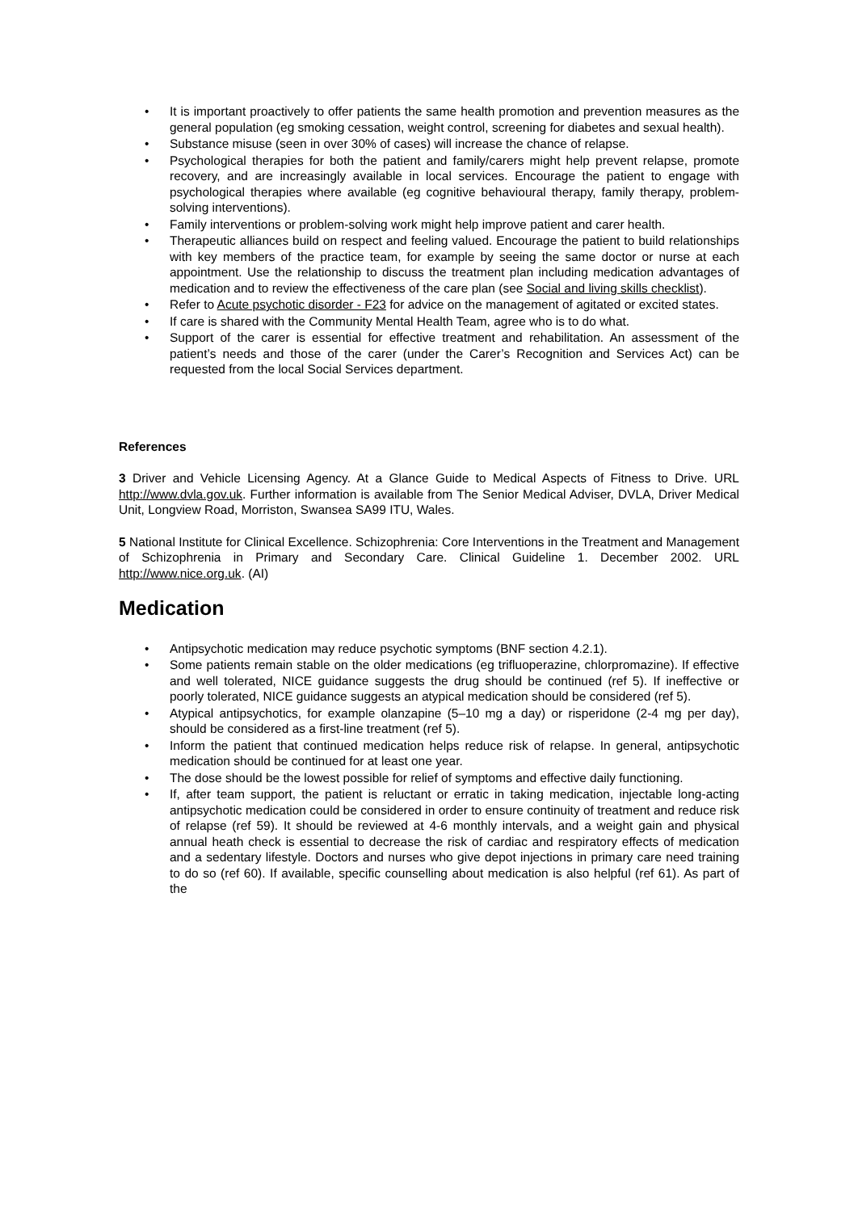• It is important proactively to offer patients the same health promotion and prevention measures as the general population (eg smoking cessation, weight control, screening for diabetes and sexual health).
• Substance misuse (seen in over 30% of cases) will increase the chance of relapse.
• Psychological therapies for both the patient and family/carers might help prevent relapse, promote recovery, and are increasingly available in local services. Encourage the patient to engage with psychological therapies where available (eg cognitive behavioural therapy, family therapy, problem-solving interventions).
• Family interventions or problem-solving work might help improve patient and carer health.
• Therapeutic alliances build on respect and feeling valued. Encourage the patient to build relationships with key members of the practice team, for example by seeing the same doctor or nurse at each appointment. Use the relationship to discuss the treatment plan including medication advantages of medication and to review the effectiveness of the care plan (see Social and living skills checklist).
• Refer to Acute psychotic disorder - F23 for advice on the management of agitated or excited states.
• If care is shared with the Community Mental Health Team, agree who is to do what.
• Support of the carer is essential for effective treatment and rehabilitation. An assessment of the patient’s needs and those of the carer (under the Carer’s Recognition and Services Act) can be requested from the local Social Services department.
References
3 Driver and Vehicle Licensing Agency. At a Glance Guide to Medical Aspects of Fitness to Drive. URL http://www.dvla.gov.uk. Further information is available from The Senior Medical Adviser, DVLA, Driver Medical Unit, Longview Road, Morriston, Swansea SA99 ITU, Wales.
5 National Institute for Clinical Excellence. Schizophrenia: Core Interventions in the Treatment and Management of Schizophrenia in Primary and Secondary Care. Clinical Guideline 1. December 2002. URL http://www.nice.org.uk. (AI)
Medication
• Antipsychotic medication may reduce psychotic symptoms (BNF section 4.2.1).
• Some patients remain stable on the older medications (eg trifluoperazine, chlorpromazine). If effective and well tolerated, NICE guidance suggests the drug should be continued (ref 5). If ineffective or poorly tolerated, NICE guidance suggests an atypical medication should be considered (ref 5).
• Atypical antipsychotics, for example olanzapine (5–10 mg a day) or risperidone (2-4 mg per day), should be considered as a first-line treatment (ref 5).
• Inform the patient that continued medication helps reduce risk of relapse. In general, antipsychotic medication should be continued for at least one year.
• The dose should be the lowest possible for relief of symptoms and effective daily functioning.
• If, after team support, the patient is reluctant or erratic in taking medication, injectable long-acting antipsychotic medication could be considered in order to ensure continuity of treatment and reduce risk of relapse (ref 59). It should be reviewed at 4-6 monthly intervals, and a weight gain and physical annual heath check is essential to decrease the risk of cardiac and respiratory effects of medication and a sedentary lifestyle. Doctors and nurses who give depot injections in primary care need training to do so (ref 60). If available, specific counselling about medication is also helpful (ref 61). As part of the